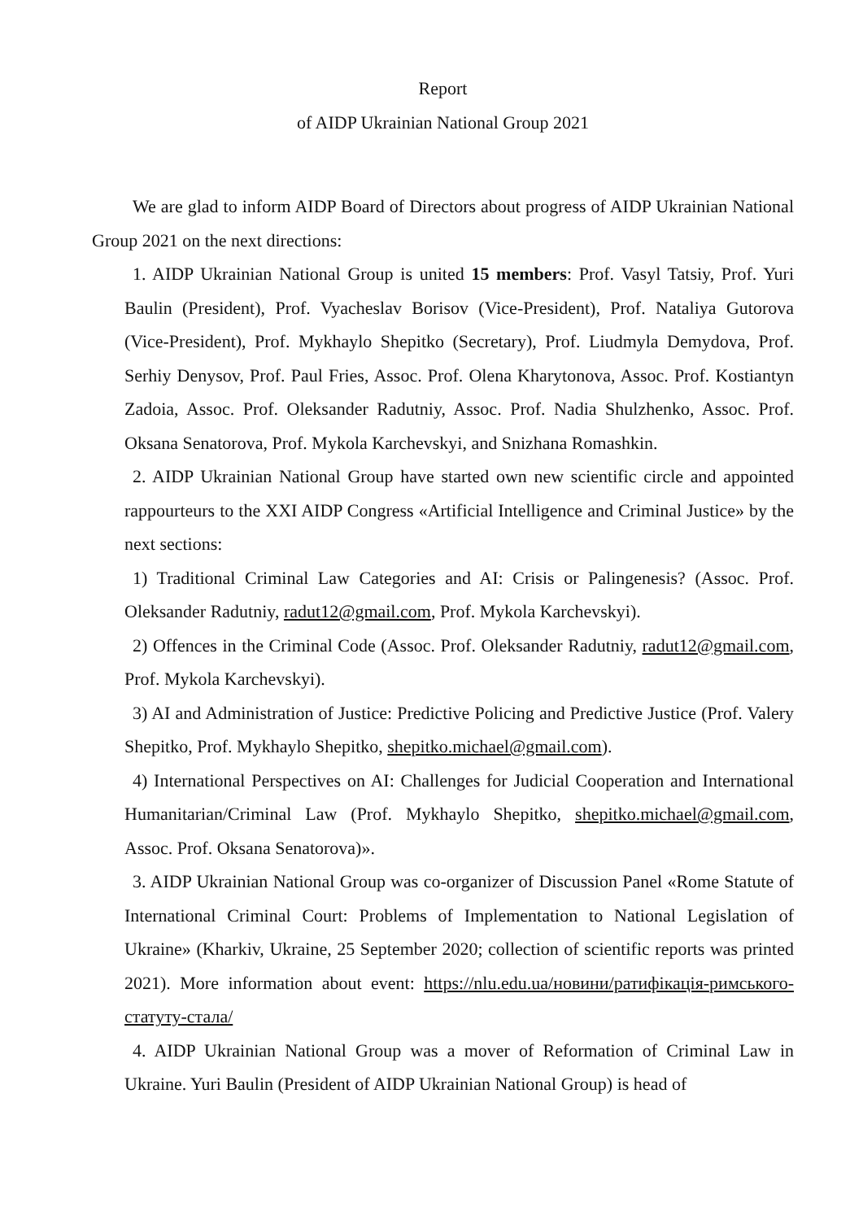Report
of AIDP Ukrainian National Group 2021
We are glad to inform AIDP Board of Directors about progress of AIDP Ukrainian National Group 2021 on the next directions:
1. AIDP Ukrainian National Group is united 15 members: Prof. Vasyl Tatsiy, Prof. Yuri Baulin (President), Prof. Vyacheslav Borisov (Vice-President), Prof. Nataliya Gutorova (Vice-President), Prof. Mykhaylo Shepitko (Secretary), Prof. Liudmyla Demydova, Prof. Serhiy Denysov, Prof. Paul Fries, Assoc. Prof. Olena Kharytonova, Assoc. Prof. Kostiantyn Zadoia, Assoc. Prof. Oleksander Radutniy, Assoc. Prof. Nadia Shulzhenko, Assoc. Prof. Oksana Senatorova, Prof. Mykola Karchevskyi, and Snizhana Romashkin.
2. AIDP Ukrainian National Group have started own new scientific circle and appointed rappourteurs to the XXI AIDP Congress «Artificial Intelligence and Criminal Justice» by the next sections:
1) Traditional Criminal Law Categories and AI: Crisis or Palingenesis? (Assoc. Prof. Oleksander Radutniy, radut12@gmail.com, Prof. Mykola Karchevskyi).
2) Offences in the Criminal Code (Assoc. Prof. Oleksander Radutniy, radut12@gmail.com, Prof. Mykola Karchevskyi).
3) AI and Administration of Justice: Predictive Policing and Predictive Justice (Prof. Valery Shepitko, Prof. Mykhaylo Shepitko, shepitko.michael@gmail.com).
4) International Perspectives on AI: Challenges for Judicial Cooperation and International Humanitarian/Criminal Law (Prof. Mykhaylo Shepitko, shepitko.michael@gmail.com, Assoc. Prof. Oksana Senatorova)».
3. AIDP Ukrainian National Group was co-organizer of Discussion Panel «Rome Statute of International Criminal Court: Problems of Implementation to National Legislation of Ukraine» (Kharkiv, Ukraine, 25 September 2020; collection of scientific reports was printed 2021). More information about event: https://nlu.edu.ua/новини/ратифікація-римського-статуту-стала/
4. AIDP Ukrainian National Group was a mover of Reformation of Criminal Law in Ukraine. Yuri Baulin (President of AIDP Ukrainian National Group) is head of